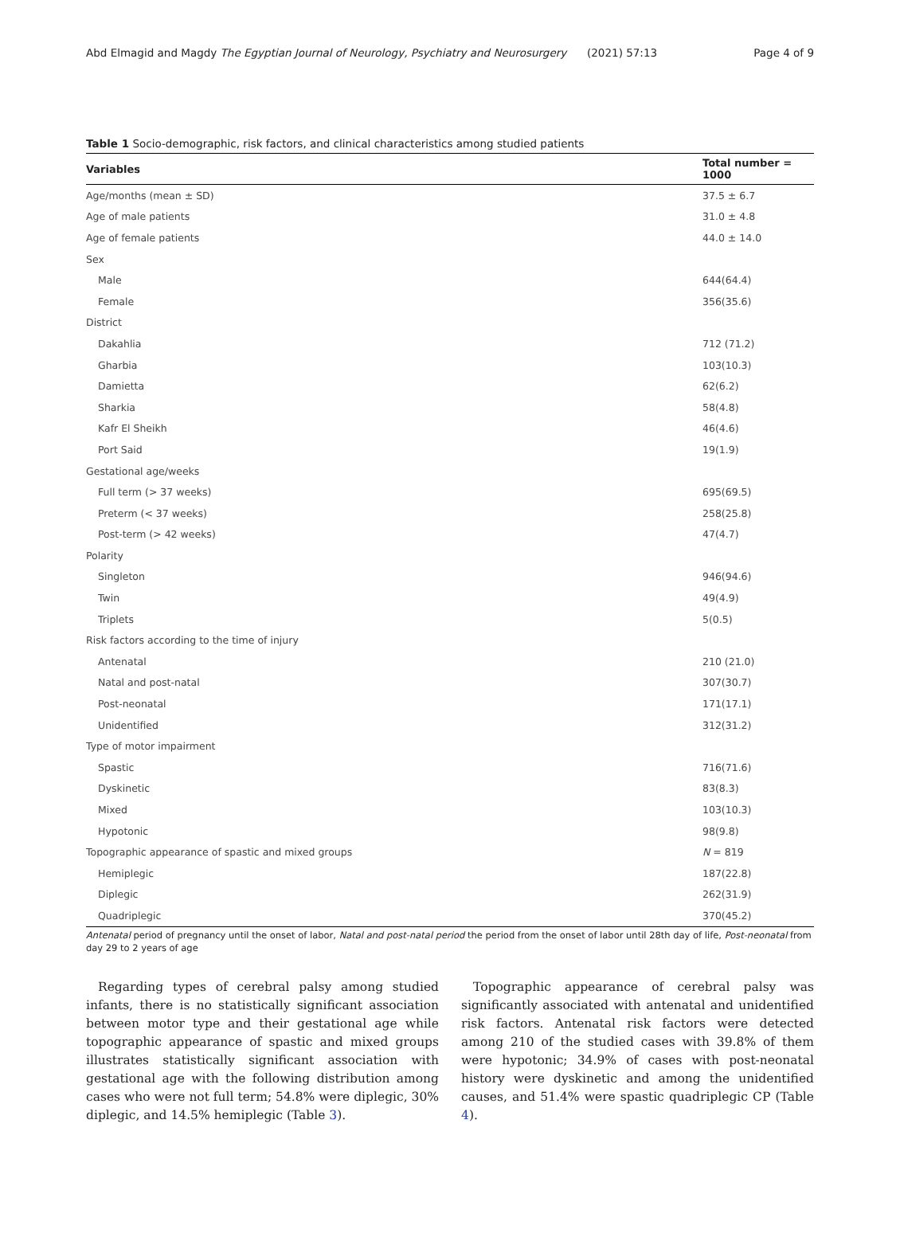Abd Elmagid and Magdy The Egyptian Journal of Neurology, Psychiatry and Neurosurgery (2021) 57:13 Page 4 of 9
Table 1 Socio-demographic, risk factors, and clinical characteristics among studied patients
| Variables | Total number = 1000 |
| --- | --- |
| Age/months (mean ± SD) | 37.5 ± 6.7 |
| Age of male patients | 31.0 ± 4.8 |
| Age of female patients | 44.0 ± 14.0 |
| Sex | |
| Male | 644(64.4) |
| Female | 356(35.6) |
| District | |
| Dakahlia | 712 (71.2) |
| Gharbia | 103(10.3) |
| Damietta | 62(6.2) |
| Sharkia | 58(4.8) |
| Kafr El Sheikh | 46(4.6) |
| Port Said | 19(1.9) |
| Gestational age/weeks | |
| Full term (> 37 weeks) | 695(69.5) |
| Preterm (< 37 weeks) | 258(25.8) |
| Post-term (> 42 weeks) | 47(4.7) |
| Polarity | |
| Singleton | 946(94.6) |
| Twin | 49(4.9) |
| Triplets | 5(0.5) |
| Risk factors according to the time of injury | |
| Antenatal | 210 (21.0) |
| Natal and post-natal | 307(30.7) |
| Post-neonatal | 171(17.1) |
| Unidentified | 312(31.2) |
| Type of motor impairment | |
| Spastic | 716(71.6) |
| Dyskinetic | 83(8.3) |
| Mixed | 103(10.3) |
| Hypotonic | 98(9.8) |
| Topographic appearance of spastic and mixed groups | N = 819 |
| Hemiplegic | 187(22.8) |
| Diplegic | 262(31.9) |
| Quadriplegic | 370(45.2) |
Antenatal period of pregnancy until the onset of labor, Natal and post-natal period the period from the onset of labor until 28th day of life, Post-neonatal from day 29 to 2 years of age
Regarding types of cerebral palsy among studied infants, there is no statistically significant association between motor type and their gestational age while topographic appearance of spastic and mixed groups illustrates statistically significant association with gestational age with the following distribution among cases who were not full term; 54.8% were diplegic, 30% diplegic, and 14.5% hemiplegic (Table 3).
Topographic appearance of cerebral palsy was significantly associated with antenatal and unidentified risk factors. Antenatal risk factors were detected among 210 of the studied cases with 39.8% of them were hypotonic; 34.9% of cases with post-neonatal history were dyskinetic and among the unidentified causes, and 51.4% were spastic quadriplegic CP (Table 4).